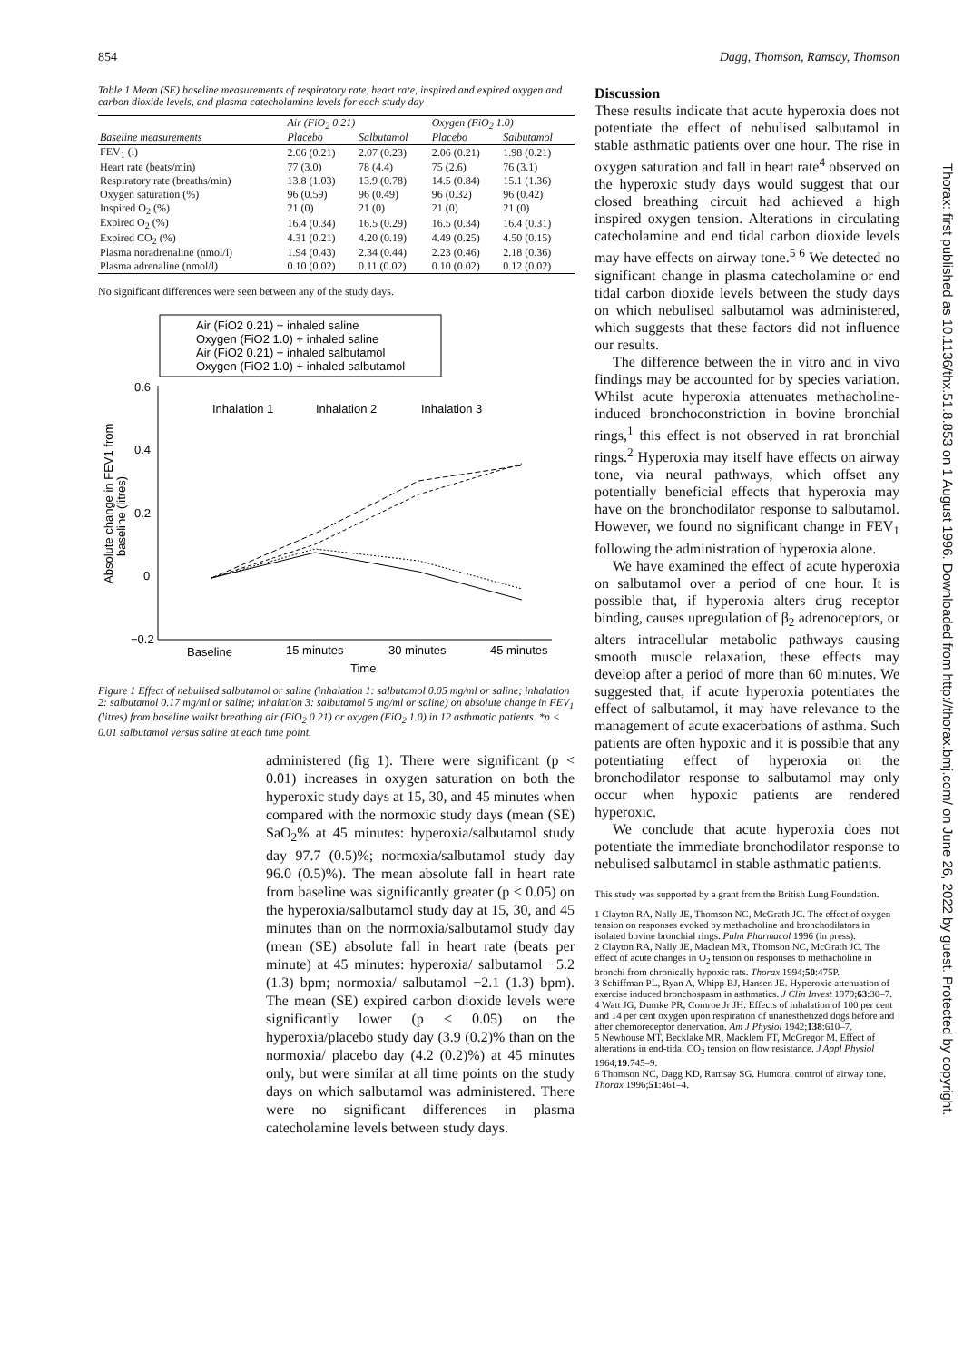854 Dagg, Thomson, Ramsay, Thomson
Table 1 Mean (SE) baseline measurements of respiratory rate, heart rate, inspired and expired oxygen and carbon dioxide levels, and plasma catecholamine levels for each study day
| | Air (FiO<sub>2</sub> 0.21) | | Oxygen (FiO<sub>2</sub> 1.0) | |
| --- | --- | --- | --- | --- |
| Baseline measurements | Placebo | Salbutamol | Placebo | Salbutamol |
| FEV<sub>1</sub> (l) | 2.06 (0.21) | 2.07 (0.23) | 2.06 (0.21) | 1.98 (0.21) |
| Heart rate (beats/min) | 77 (3.0) | 78 (4.4) | 75 (2.6) | 76 (3.1) |
| Respiratory rate (breaths/min) | 13.8 (1.03) | 13.9 (0.78) | 14.5 (0.84) | 15.1 (1.36) |
| Oxygen saturation (%) | 96 (0.59) | 96 (0.49) | 96 (0.32) | 96 (0.42) |
| Inspired O<sub>2</sub> (%) | 21 (0) | 21 (0) | 21 (0) | 21 (0) |
| Expired O<sub>2</sub> (%) | 16.4 (0.34) | 16.5 (0.29) | 16.5 (0.34) | 16.4 (0.31) |
| Expired CO<sub>2</sub> (%) | 4.31 (0.21) | 4.20 (0.19) | 4.49 (0.25) | 4.50 (0.15) |
| Plasma noradrenaline (nmol/l) | 1.94 (0.43) | 2.34 (0.44) | 2.23 (0.46) | 2.18 (0.36) |
| Plasma adrenaline (nmol/l) | 0.10 (0.02) | 0.11 (0.02) | 0.10 (0.02) | 0.12 (0.02) |
No significant differences were seen between any of the study days.
Air (FiO2 0.21) + inhaled saline
Oxygen (FiO2 1.0) + inhaled saline
Air (FiO2 0.21) + inhaled salbutamol
Oxygen (FiO2 1.0) + inhaled salbutamol
0.6
0.4
0.2
0
−0.2
Inhalation 1
Inhalation 2
Inhalation 3
Baseline
15 minutes
30 minutes
45 minutes
Time
Absolute change in FEV1 from
baseline (litres)
Figure 1 Effect of nebulised salbutamol or saline (inhalation 1: salbutamol 0.05 mg/ml or saline; inhalation 2: salbutamol 0.17 mg/ml or saline; inhalation 3: salbutamol 5 mg/ml or saline) on absolute change in FEV<sub>1</sub> (litres) from baseline whilst breathing air (FiO<sub>2</sub> 0.21) or oxygen (FiO<sub>2</sub> 1.0) in 12 asthmatic patients. *p < 0.01 salbutamol versus saline at each time point.
administered (fig 1). There were significant (p < 0.01) increases in oxygen saturation on both the hyperoxic study days at 15, 30, and 45 minutes when compared with the normoxic study days (mean (SE) SaO<sub>2</sub>% at 45 minutes: hyperoxia/salbutamol study day 97.7 (0.5)%; normoxia/salbutamol study day 96.0 (0.5)%). The mean absolute fall in heart rate from baseline was significantly greater (p < 0.05) on the hyperoxia/salbutamol study day at 15, 30, and 45 minutes than on the normoxia/salbutamol study day (mean (SE) absolute fall in heart rate (beats per minute) at 45 minutes: hyperoxia/ salbutamol −5.2 (1.3) bpm; normoxia/ salbutamol −2.1 (1.3) bpm). The mean (SE) expired carbon dioxide levels were significantly lower (p < 0.05) on the hyperoxia/placebo study day (3.9 (0.2)% than on the normoxia/ placebo day (4.2 (0.2)%) at 45 minutes only, but were similar at all time points on the study days on which salbutamol was administered. There were no significant differences in plasma catecholamine levels between study days.
Discussion
These results indicate that acute hyperoxia does not potentiate the effect of nebulised salbutamol in stable asthmatic patients over one hour. The rise in oxygen saturation and fall in heart rate<sup>4</sup> observed on the hyperoxic study days would suggest that our closed breathing circuit had achieved a high inspired oxygen tension. Alterations in circulating catecholamine and end tidal carbon dioxide levels may have effects on airway tone.<sup>5 6</sup> We detected no significant change in plasma catecholamine or end tidal carbon dioxide levels between the study days on which nebulised salbutamol was administered, which suggests that these factors did not influence our results.
The difference between the in vitro and in vivo findings may be accounted for by species variation. Whilst acute hyperoxia attenuates methacholine-induced bronchoconstriction in bovine bronchial rings,<sup>1</sup> this effect is not observed in rat bronchial rings.<sup>2</sup> Hyperoxia may itself have effects on airway tone, via neural pathways, which offset any potentially beneficial effects that hyperoxia may have on the bronchodilator response to salbutamol. However, we found no significant change in FEV<sub>1</sub> following the administration of hyperoxia alone.
We have examined the effect of acute hyperoxia on salbutamol over a period of one hour. It is possible that, if hyperoxia alters drug receptor binding, causes upregulation of β<sub>2</sub> adrenoceptors, or alters intracellular metabolic pathways causing smooth muscle relaxation, these effects may develop after a period of more than 60 minutes. We suggested that, if acute hyperoxia potentiates the effect of salbutamol, it may have relevance to the management of acute exacerbations of asthma. Such patients are often hypoxic and it is possible that any potentiating effect of hyperoxia on the bronchodilator response to salbutamol may only occur when hypoxic patients are rendered hyperoxic.
We conclude that acute hyperoxia does not potentiate the immediate bronchodilator response to nebulised salbutamol in stable asthmatic patients.
This study was supported by a grant from the British Lung Foundation.
1 Clayton RA, Nally JE, Thomson NC, McGrath JC. The effect of oxygen tension on responses evoked by methacholine and bronchodilators in isolated bovine bronchial rings. Pulm Pharmacol 1996 (in press).
2 Clayton RA, Nally JE, Maclean MR, Thomson NC, McGrath JC. The effect of acute changes in O<sub>2</sub> tension on responses to methacholine in bronchi from chronically hypoxic rats. Thorax 1994;50:475P.
3 Schiffman PL, Ryan A, Whipp BJ, Hansen JE. Hyperoxic attenuation of exercise induced bronchospasm in asthmatics. J Clin Invest 1979;63:30–7.
4 Watt JG, Dumke PR, Comroe Jr JH. Effects of inhalation of 100 per cent and 14 per cent oxygen upon respiration of unanesthetized dogs before and after chemoreceptor denervation. Am J Physiol 1942;138:610–7.
5 Newhouse MT, Becklake MR, Macklem PT, McGregor M. Effect of alterations in end-tidal CO<sub>2</sub> tension on flow resistance. J Appl Physiol 1964;19:745–9.
6 Thomson NC, Dagg KD, Ramsay SG. Humoral control of airway tone. Thorax 1996;51:461–4.
Thorax: first published as 10.1136/thx.51.8.853 on 1 August 1996. Downloaded from http://thorax.bmj.com/ on June 26, 2022 by guest. Protected by copyright.